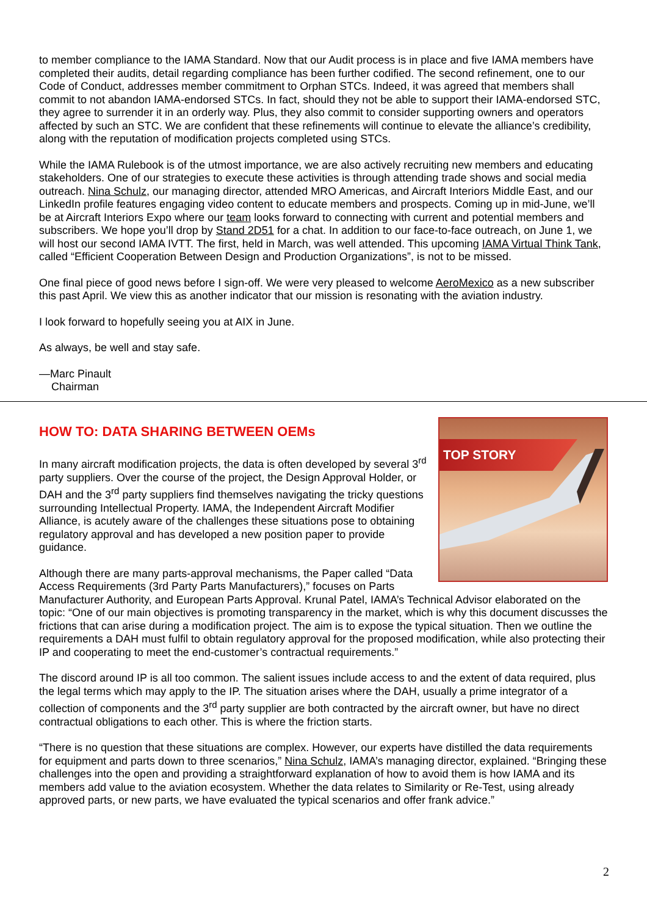to member compliance to the IAMA Standard. Now that our Audit process is in place and five IAMA members have completed their audits, detail regarding compliance has been further codified. The second refinement, one to our Code of Conduct, addresses member commitment to Orphan STCs. Indeed, it was agreed that members shall commit to not abandon IAMA-endorsed STCs. In fact, should they not be able to support their IAMA-endorsed STC, they agree to surrender it in an orderly way. Plus, they also commit to consider supporting owners and operators affected by such an STC. We are confident that these refinements will continue to elevate the alliance’s credibility, along with the reputation of modification projects completed using STCs.
While the IAMA Rulebook is of the utmost importance, we are also actively recruiting new members and educating stakeholders. One of our strategies to execute these activities is through attending trade shows and social media outreach. Nina Schulz, our managing director, attended MRO Americas, and Aircraft Interiors Middle East, and our LinkedIn profile features engaging video content to educate members and prospects. Coming up in mid-June, we’ll be at Aircraft Interiors Expo where our team looks forward to connecting with current and potential members and subscribers. We hope you’ll drop by Stand 2D51 for a chat. In addition to our face-to-face outreach, on June 1, we will host our second IAMA IVTT. The first, held in March, was well attended. This upcoming IAMA Virtual Think Tank, called “Efficient Cooperation Between Design and Production Organizations”, is not to be missed.
One final piece of good news before I sign-off. We were very pleased to welcome AeroMexico as a new subscriber this past April. We view this as another indicator that our mission is resonating with the aviation industry.
I look forward to hopefully seeing you at AIX in June.
As always, be well and stay safe.
—Marc Pinault
Chairman
HOW TO: DATA SHARING BETWEEN OEMs
TOP STORY
In many aircraft modification projects, the data is often developed by several 3<sup>rd</sup> party suppliers. Over the course of the project, the Design Approval Holder, or DAH and the 3<sup>rd</sup> party suppliers find themselves navigating the tricky questions surrounding Intellectual Property. IAMA, the Independent Aircraft Modifier Alliance, is acutely aware of the challenges these situations pose to obtaining regulatory approval and has developed a new position paper to provide guidance.
Although there are many parts-approval mechanisms, the Paper called “Data Access Requirements (3rd Party Parts Manufacturers),” focuses on Parts Manufacturer Authority, and European Parts Approval. Krunal Patel, IAMA’s Technical Advisor elaborated on the topic: “One of our main objectives is promoting transparency in the market, which is why this document discusses the frictions that can arise during a modification project. The aim is to expose the typical situation. Then we outline the requirements a DAH must fulfil to obtain regulatory approval for the proposed modification, while also protecting their IP and cooperating to meet the end-customer’s contractual requirements.”
The discord around IP is all too common. The salient issues include access to and the extent of data required, plus the legal terms which may apply to the IP. The situation arises where the DAH, usually a prime integrator of a collection of components and the 3<sup>rd</sup> party supplier are both contracted by the aircraft owner, but have no direct contractual obligations to each other. This is where the friction starts.
“There is no question that these situations are complex. However, our experts have distilled the data requirements for equipment and parts down to three scenarios,” Nina Schulz, IAMA’s managing director, explained. “Bringing these challenges into the open and providing a straightforward explanation of how to avoid them is how IAMA and its members add value to the aviation ecosystem. Whether the data relates to Similarity or Re-Test, using already approved parts, or new parts, we have evaluated the typical scenarios and offer frank advice.”
2